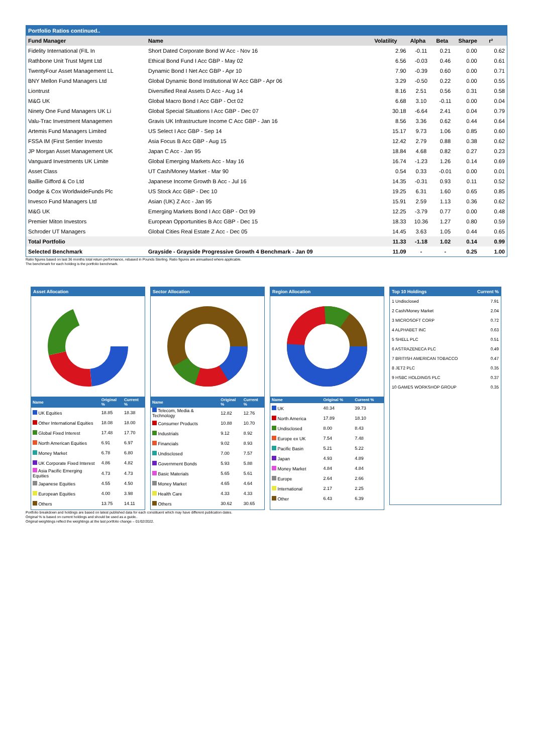| Portfolio Ratios continued.. | | | | | | |
| Fund Manager | Name | Volatility | Alpha | Beta | Sharpe | r² |
| Fidelity International (FIL In | Short Dated Corporate Bond W Acc - Nov 16 | 2.96 | -0.11 | 0.21 | 0.00 | 0.62 |
| Rathbone Unit Trust Mgmt Ltd | Ethical Bond Fund I Acc GBP - May 02 | 6.56 | -0.03 | 0.46 | 0.00 | 0.61 |
| TwentyFour Asset Management LL | Dynamic Bond I Net Acc GBP - Apr 10 | 7.90 | -0.39 | 0.60 | 0.00 | 0.71 |
| BNY Mellon Fund Managers Ltd | Global Dynamic Bond Institutional W Acc GBP - Apr 06 | 3.29 | -0.50 | 0.22 | 0.00 | 0.55 |
| Liontrust | Diversified Real Assets D Acc - Aug 14 | 8.16 | 2.51 | 0.56 | 0.31 | 0.58 |
| M&G UK | Global Macro Bond I Acc GBP - Oct 02 | 6.68 | 3.10 | -0.11 | 0.00 | 0.04 |
| Ninety One Fund Managers UK Li | Global Special Situations I Acc GBP - Dec 07 | 30.18 | -6.64 | 2.41 | 0.04 | 0.79 |
| Valu-Trac Investment Managemen | Gravis UK Infrastructure Income C Acc GBP - Jan 16 | 8.56 | 3.36 | 0.62 | 0.44 | 0.64 |
| Artemis Fund Managers Limited | US Select I Acc GBP - Sep 14 | 15.17 | 9.73 | 1.06 | 0.85 | 0.60 |
| FSSA IM (First Sentier Investo | Asia Focus B Acc GBP - Aug 15 | 12.42 | 2.79 | 0.88 | 0.38 | 0.62 |
| JP Morgan Asset Management UK | Japan C Acc - Jan 95 | 18.84 | 4.68 | 0.82 | 0.27 | 0.23 |
| Vanguard Investments UK Limite | Global Emerging Markets Acc - May 16 | 16.74 | -1.23 | 1.26 | 0.14 | 0.69 |
| Asset Class | UT Cash/Money Market - Mar 90 | 0.54 | 0.33 | -0.01 | 0.00 | 0.01 |
| Baillie Gifford & Co Ltd | Japanese Income Growth B Acc - Jul 16 | 14.35 | -0.31 | 0.93 | 0.11 | 0.52 |
| Dodge & Cox WorldwideFunds Plc | US Stock Acc GBP - Dec 10 | 19.25 | 6.31 | 1.60 | 0.65 | 0.85 |
| Invesco Fund Managers Ltd | Asian (UK) Z Acc - Jan 95 | 15.91 | 2.59 | 1.13 | 0.36 | 0.62 |
| M&G UK | Emerging Markets Bond I Acc GBP - Oct 99 | 12.25 | -3.79 | 0.77 | 0.00 | 0.48 |
| Premier Miton Investors | European Opportunities B Acc GBP - Dec 15 | 18.33 | 10.36 | 1.27 | 0.80 | 0.59 |
| Schroder UT Managers | Global Cities Real Estate Z Acc - Dec 05 | 14.45 | 3.63 | 1.05 | 0.44 | 0.65 |
| Total Portfolio | | 11.33 | -1.18 | 1.02 | 0.14 | 0.99 |
| Selected Benchmark | Grayside - Grayside Progressive Growth 4 Benchmark - Jan 09 | 11.09 | - | - | 0.25 | 1.00 |
Ratio figures based on last 36 months total return performance, rebased in Pounds Sterling. Ratio figures are annualised where applicable.
The benchmark for each holding is the portfolio benchmark.
Asset Allocation
| Name | Original % | Current % |
| --- | --- | --- |
| UK Equities | 18.85 | 18.38 |
| Other International Equities | 18.08 | 18.00 |
| Global Fixed Interest | 17.48 | 17.70 |
| North American Equities | 6.91 | 6.97 |
| Money Market | 6.78 | 6.80 |
| UK Corporate Fixed Interest | 4.86 | 4.82 |
| Asia Pacific Emerging Equities | 4.73 | 4.73 |
| Japanese Equities | 4.55 | 4.50 |
| European Equities | 4.00 | 3.98 |
| Others | 13.75 | 14.11 |
Sector Allocation
| Name | Original % | Current % |
| --- | --- | --- |
| Telecom, Media & Technology | 12.82 | 12.76 |
| Consumer Products | 10.88 | 10.70 |
| Industrials | 9.12 | 8.92 |
| Financials | 9.02 | 8.93 |
| Undisclosed | 7.00 | 7.57 |
| Government Bonds | 5.93 | 5.88 |
| Basic Materials | 5.65 | 5.61 |
| Money Market | 4.65 | 4.64 |
| Health Care | 4.33 | 4.33 |
| Others | 30.62 | 30.65 |
Region Allocation
| Name | Original % | Current % |
| --- | --- | --- |
| UK | 40.34 | 39.73 |
| North America | 17.89 | 18.10 |
| Undisclosed | 8.00 | 8.43 |
| Europe ex UK | 7.54 | 7.48 |
| Pacific Basin | 5.21 | 5.22 |
| Japan | 4.93 | 4.89 |
| Money Market | 4.84 | 4.84 |
| Europe | 2.64 | 2.66 |
| International | 2.17 | 2.25 |
| Other | 6.43 | 6.39 |
| Top 10 Holdings | Current % |
| --- | --- |
| 1 Undisclosed | 7.91 |
| 2 Cash/Money Market | 2.04 |
| 3 MICROSOFT CORP | 0.72 |
| 4 ALPHABET INC | 0.63 |
| 5 SHELL PLC | 0.51 |
| 6 ASTRAZENECA PLC | 0.49 |
| 7 BRITISH AMERICAN TOBACCO | 0.47 |
| 8 JET2 PLC | 0.35 |
| 9 HSBC HOLDINGS PLC | 0.37 |
| 10 GAMES WORKSHOP GROUP | 0.35 |
Portfolio breakdown and holdings are based on latest published data for each constituent which may have different publication dates.
Original % is based on current holdings and should be used as a guide..
Original weightings reflect the weightings at the last portfolio change – 01/02/2022.